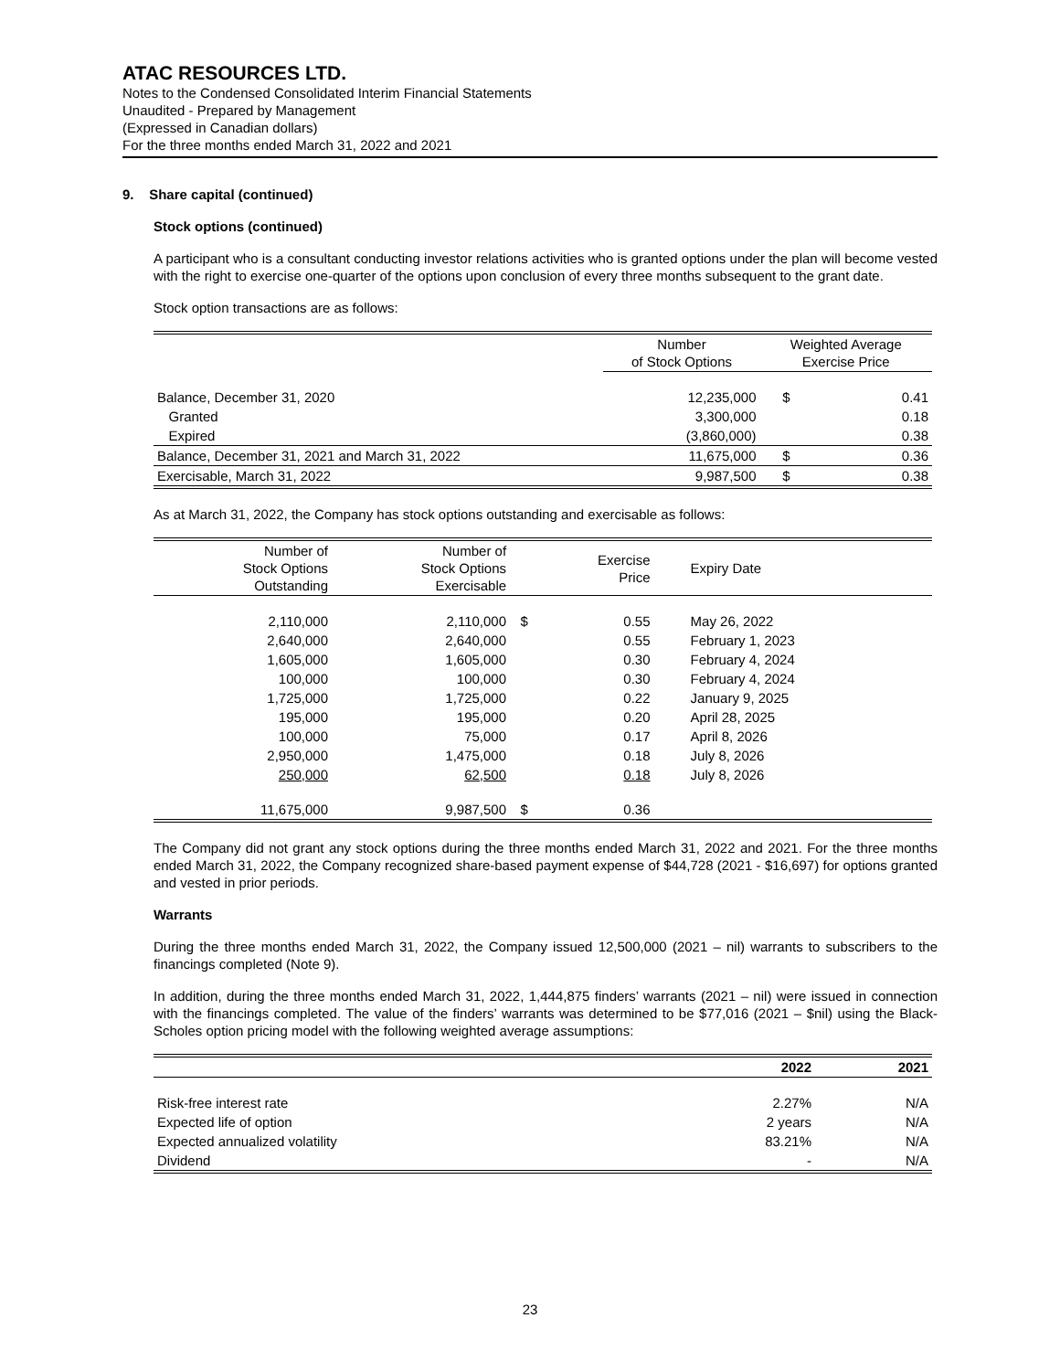ATAC RESOURCES LTD.
Notes to the Condensed Consolidated Interim Financial Statements
Unaudited - Prepared by Management
(Expressed in Canadian dollars)
For the three months ended March 31, 2022 and 2021
9. Share capital (continued)
Stock options (continued)
A participant who is a consultant conducting investor relations activities who is granted options under the plan will become vested with the right to exercise one-quarter of the options upon conclusion of every three months subsequent to the grant date.
Stock option transactions are as follows:
| | Number of Stock Options | Weighted Average Exercise Price | |
| --- | --- | --- | --- |
| Balance, December 31, 2020 | 12,235,000 | $ | 0.41 |
| Granted | 3,300,000 | | 0.18 |
| Expired | (3,860,000) | | 0.38 |
| Balance, December 31, 2021 and March 31, 2022 | 11,675,000 | $ | 0.36 |
| Exercisable, March 31, 2022 | 9,987,500 | $ | 0.38 |
As at March 31, 2022, the Company has stock options outstanding and exercisable as follows:
| Number of Stock Options Outstanding | Number of Stock Options Exercisable | | Exercise Price | Expiry Date |
| --- | --- | --- | --- | --- |
| 2,110,000 | 2,110,000 | $ | 0.55 | May 26, 2022 |
| 2,640,000 | 2,640,000 | | 0.55 | February 1, 2023 |
| 1,605,000 | 1,605,000 | | 0.30 | February 4, 2024 |
| 100,000 | 100,000 | | 0.30 | February 4, 2024 |
| 1,725,000 | 1,725,000 | | 0.22 | January 9, 2025 |
| 195,000 | 195,000 | | 0.20 | April 28, 2025 |
| 100,000 | 75,000 | | 0.17 | April 8, 2026 |
| 2,950,000 | 1,475,000 | | 0.18 | July 8, 2026 |
| 250,000 | 62,500 | | 0.18 | July 8, 2026 |
| 11,675,000 | 9,987,500 | $ | 0.36 | |
The Company did not grant any stock options during the three months ended March 31, 2022 and 2021. For the three months ended March 31, 2022, the Company recognized share-based payment expense of $44,728 (2021 - $16,697) for options granted and vested in prior periods.
Warrants
During the three months ended March 31, 2022, the Company issued 12,500,000 (2021 – nil) warrants to subscribers to the financings completed (Note 9).
In addition, during the three months ended March 31, 2022, 1,444,875 finders’ warrants (2021 – nil) were issued in connection with the financings completed. The value of the finders’ warrants was determined to be $77,016 (2021 – $nil) using the Black-Scholes option pricing model with the following weighted average assumptions:
| | 2022 | 2021 |
| --- | --- | --- |
| Risk-free interest rate | 2.27% | N/A |
| Expected life of option | 2 years | N/A |
| Expected annualized volatility | 83.21% | N/A |
| Dividend | - | N/A |
23